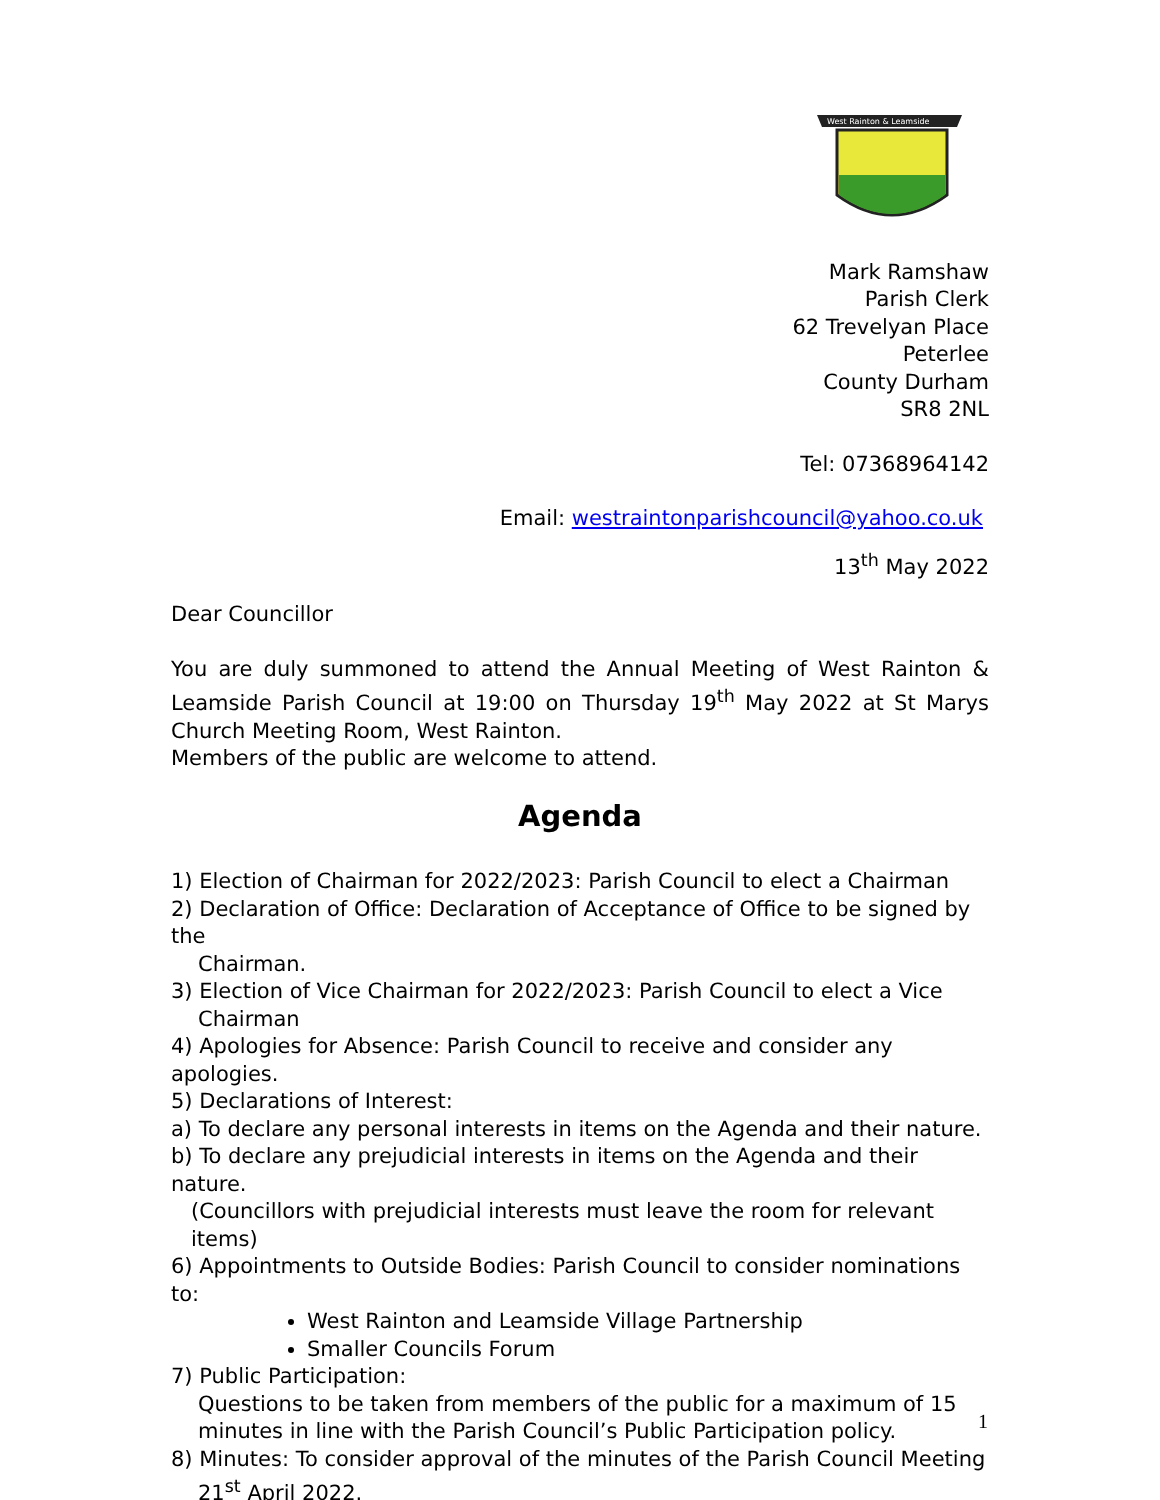West Rainton & Leamside
Mark Ramshaw
Parish Clerk
62 Trevelyan Place
Peterlee
County Durham
SR8 2NL
Tel: 07368964142
Email: westraintonparishcouncil@yahoo.co.uk
13<sup>th</sup> May 2022
Dear Councillor
You are duly summoned to attend the Annual Meeting of West Rainton & Leamside Parish Council at 19:00 on Thursday 19<sup>th</sup> May 2022 at St Marys Church Meeting Room, West Rainton.
Members of the public are welcome to attend.
Agenda
1) Election of Chairman for 2022/2023: Parish Council to elect a Chairman
2) Declaration of Office: Declaration of Acceptance of Office to be signed by the
Chairman.
3) Election of Vice Chairman for 2022/2023: Parish Council to elect a Vice
Chairman
4) Apologies for Absence: Parish Council to receive and consider any apologies.
5) Declarations of Interest:
a) To declare any personal interests in items on the Agenda and their nature.
b) To declare any prejudicial interests in items on the Agenda and their nature.
(Councillors with prejudicial interests must leave the room for relevant items)
6) Appointments to Outside Bodies: Parish Council to consider nominations to:
West Rainton and Leamside Village Partnership
Smaller Councils Forum
7) Public Participation:
Questions to be taken from members of the public for a maximum of 15 minutes in line with the Parish Council’s Public Participation policy.
8) Minutes: To consider approval of the minutes of the Parish Council Meeting
21<sup>st</sup> April 2022.
1